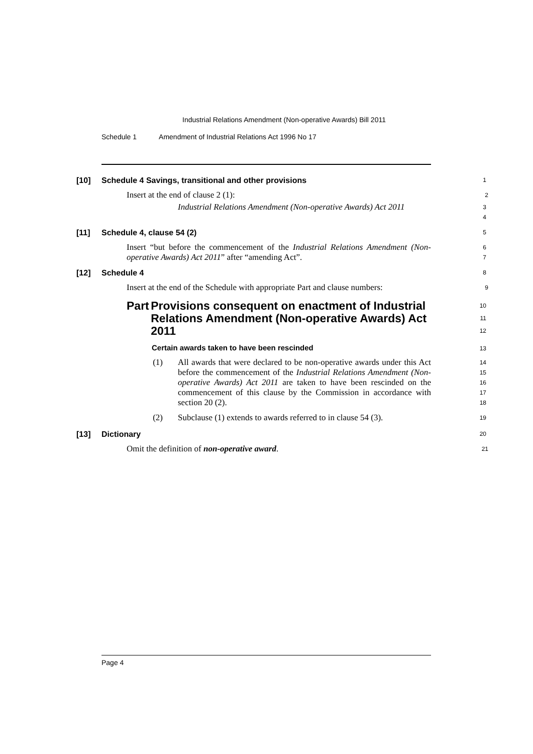Industrial Relations Amendment (Non-operative Awards) Bill 2011
Schedule 1 Amendment of Industrial Relations Act 1996 No 17
[10] Schedule 4 Savings, transitional and other provisions
1
Insert at the end of clause 2 (1):
2
Industrial Relations Amendment (Non-operative Awards) Act 2011
3
4
[11] Schedule 4, clause 54 (2)
5
Insert “but before the commencement of the Industrial Relations Amendment (Non-operative Awards) Act 2011” after “amending Act”.
6
7
[12] Schedule 4
8
Insert at the end of the Schedule with appropriate Part and clause numbers:
9
Part Provisions consequent on enactment of Industrial Relations Amendment (Non-operative Awards) Act 2011
10
11
12
Certain awards taken to have been rescinded
13
(1)
All awards that were declared to be non-operative awards under this Act before the commencement of the Industrial Relations Amendment (Non-operative Awards) Act 2011 are taken to have been rescinded on the commencement of this clause by the Commission in accordance with section 20 (2).
14
15
16
17
18
(2)
Subclause (1) extends to awards referred to in clause 54 (3).
19
[13] Dictionary
20
Omit the definition of non-operative award.
21
Page 4